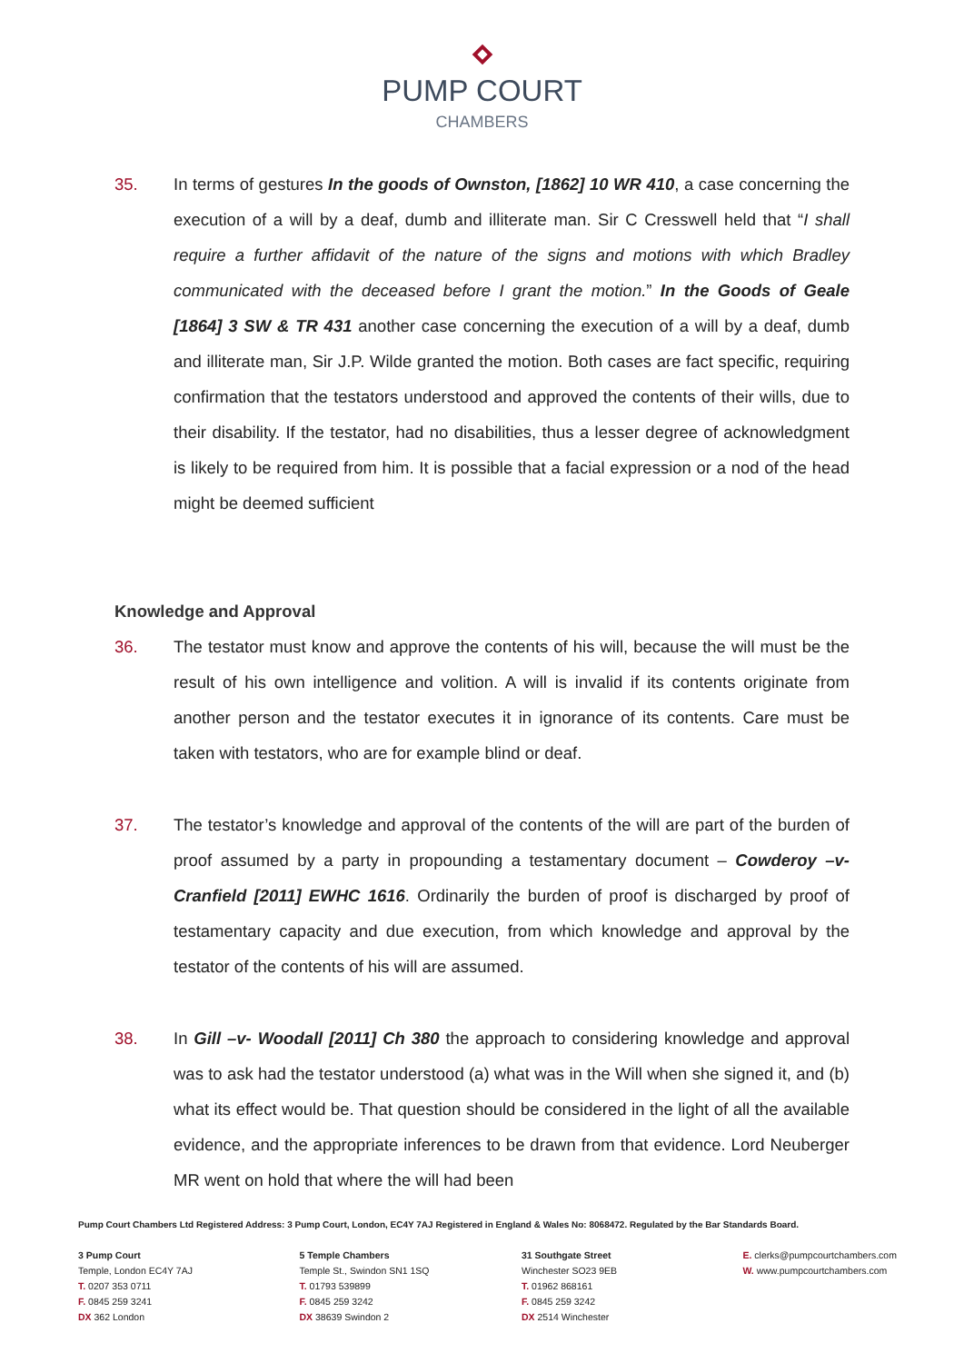PUMP COURT
CHAMBERS
35. In terms of gestures In the goods of Ownston, [1862] 10 WR 410, a case concerning the execution of a will by a deaf, dumb and illiterate man. Sir C Cresswell held that “I shall require a further affidavit of the nature of the signs and motions with which Bradley communicated with the deceased before I grant the motion.” In the Goods of Geale [1864] 3 SW & TR 431 another case concerning the execution of a will by a deaf, dumb and illiterate man, Sir J.P. Wilde granted the motion. Both cases are fact specific, requiring confirmation that the testators understood and approved the contents of their wills, due to their disability. If the testator, had no disabilities, thus a lesser degree of acknowledgment is likely to be required from him. It is possible that a facial expression or a nod of the head might be deemed sufficient
Knowledge and Approval
36. The testator must know and approve the contents of his will, because the will must be the result of his own intelligence and volition. A will is invalid if its contents originate from another person and the testator executes it in ignorance of its contents. Care must be taken with testators, who are for example blind or deaf.
37. The testator’s knowledge and approval of the contents of the will are part of the burden of proof assumed by a party in propounding a testamentary document – Cowderoy –v- Cranfield [2011] EWHC 1616. Ordinarily the burden of proof is discharged by proof of testamentary capacity and due execution, from which knowledge and approval by the testator of the contents of his will are assumed.
38. In Gill –v- Woodall [2011] Ch 380 the approach to considering knowledge and approval was to ask had the testator understood (a) what was in the Will when she signed it, and (b) what its effect would be. That question should be considered in the light of all the available evidence, and the appropriate inferences to be drawn from that evidence. Lord Neuberger MR went on hold that where the will had been
Pump Court Chambers Ltd Registered Address: 3 Pump Court, London, EC4Y 7AJ Registered in England & Wales No: 8068472. Regulated by the Bar Standards Board.
3 Pump Court
Temple, London EC4Y 7AJ
T. 0207 353 0711
F. 0845 259 3241
DX 362 London
5 Temple Chambers
Temple St., Swindon SN1 1SQ
T. 01793 539899
F. 0845 259 3242
DX 38639 Swindon 2
31 Southgate Street
Winchester SO23 9EB
T. 01962 868161
F. 0845 259 3242
DX 2514 Winchester
E. clerks@pumpcourtchambers.com
W. www.pumpcourtchambers.com